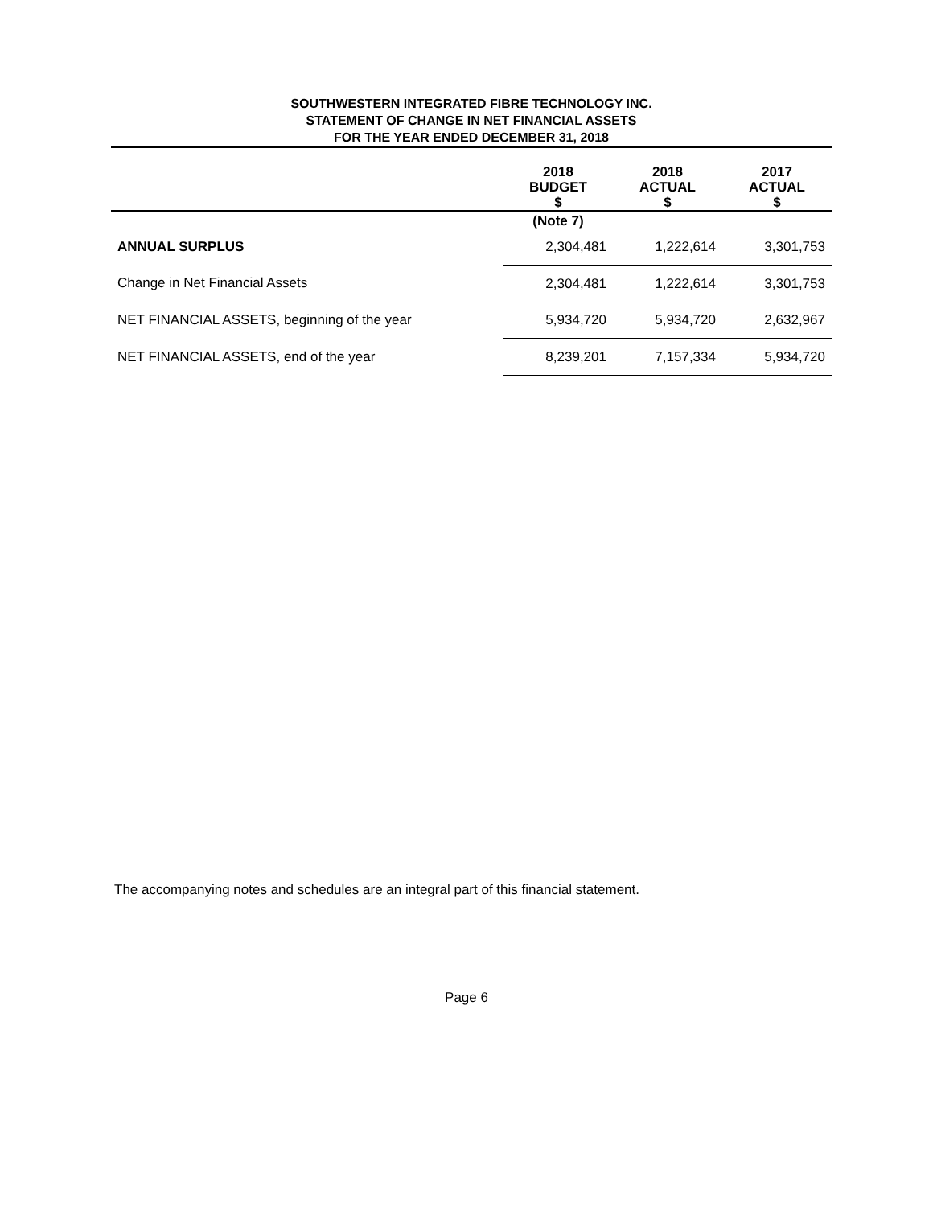SOUTHWESTERN INTEGRATED FIBRE TECHNOLOGY INC.
STATEMENT OF CHANGE IN NET FINANCIAL ASSETS
FOR THE YEAR ENDED DECEMBER 31, 2018
| | 2018 BUDGET $ | 2018 ACTUAL $ | 2017 ACTUAL $ |
| --- | --- | --- | --- |
| | (Note 7) | | |
| ANNUAL SURPLUS | 2,304,481 | 1,222,614 | 3,301,753 |
| Change in Net Financial Assets | 2,304,481 | 1,222,614 | 3,301,753 |
| NET FINANCIAL ASSETS, beginning of the year | 5,934,720 | 5,934,720 | 2,632,967 |
| NET FINANCIAL ASSETS, end of the year | 8,239,201 | 7,157,334 | 5,934,720 |
The accompanying notes and schedules are an integral part of this financial statement.
Page 6